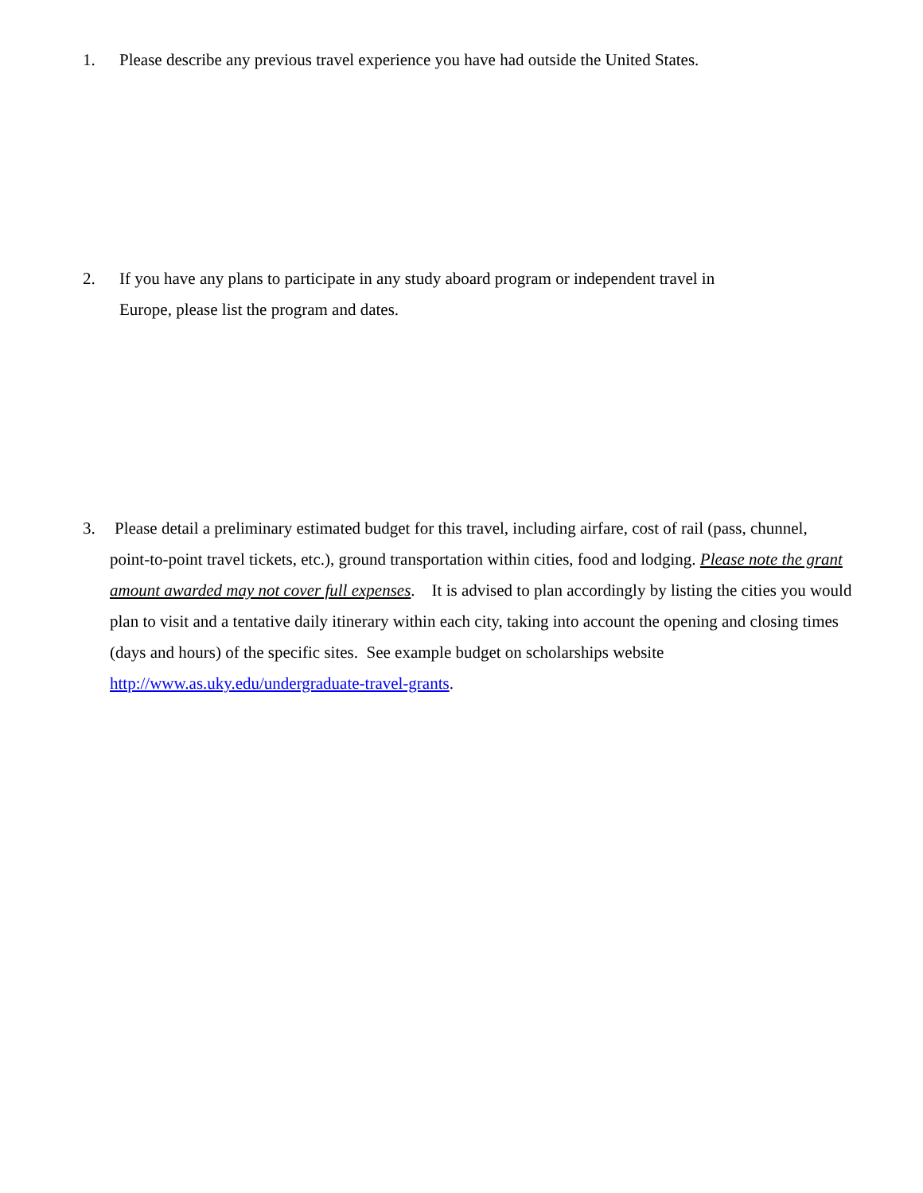1. Please describe any previous travel experience you have had outside the United States.
2. If you have any plans to participate in any study aboard program or independent travel in
Europe, please list the program and dates.
3. Please detail a preliminary estimated budget for this travel, including airfare, cost of rail (pass, chunnel,
point-to-point travel tickets, etc.), ground transportation within cities, food and lodging. Please note the grant amount awarded may not cover full expenses. It is advised to plan accordingly by listing the cities you would plan to visit and a tentative daily itinerary within each city, taking into account the opening and closing times (days and hours) of the specific sites. See example budget on scholarships website http://www.as.uky.edu/undergraduate-travel-grants.